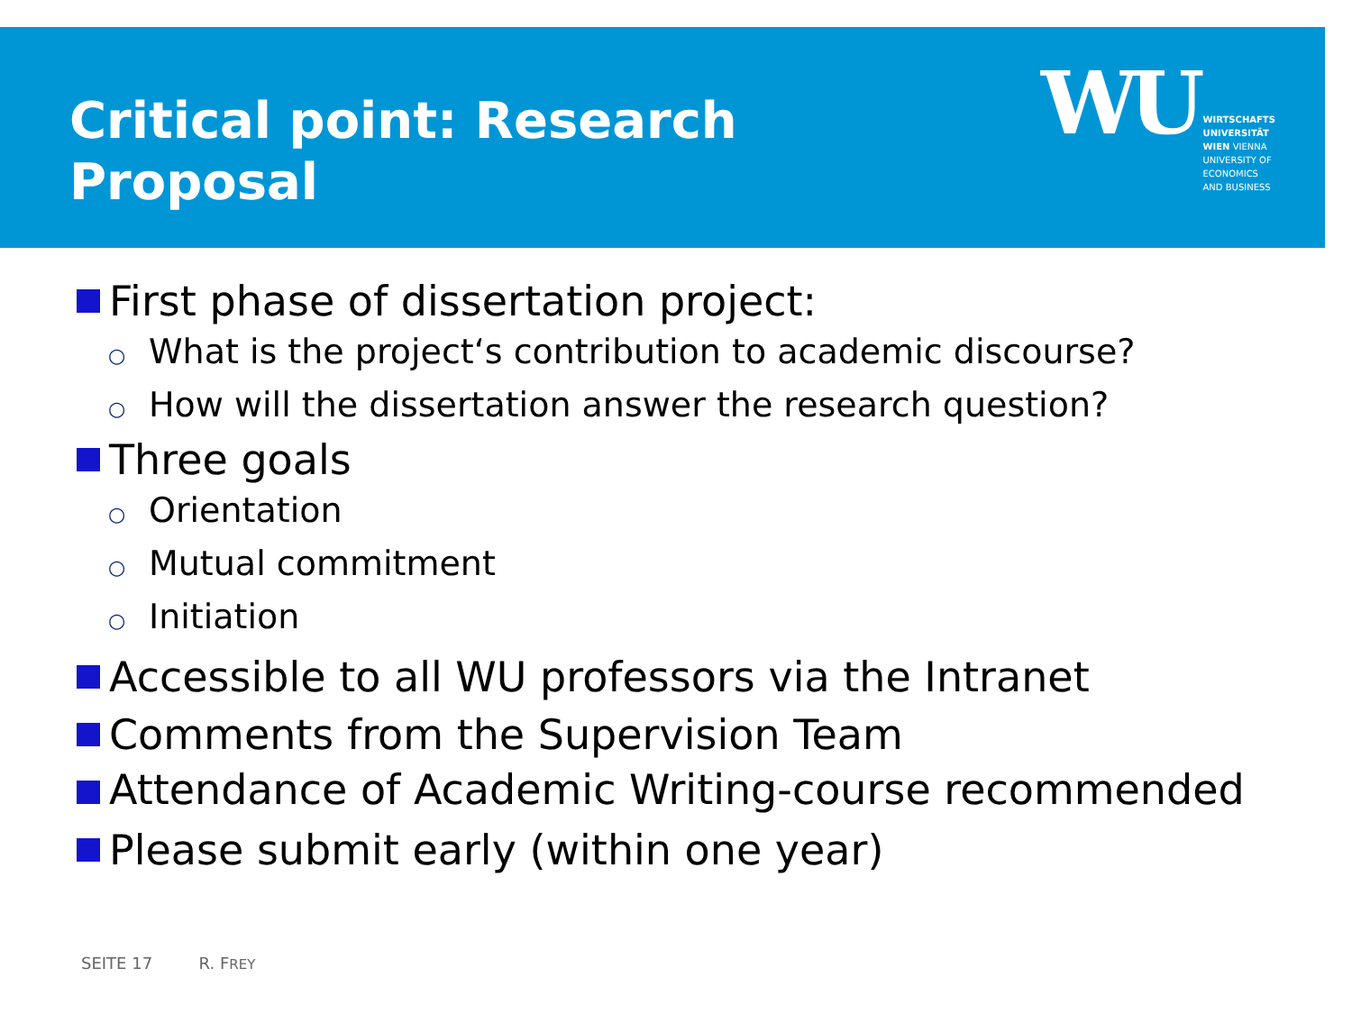Critical point: Research
Proposal
WU
WIRTSCHAFTS
UNIVERSITÄT
WIEN VIENNA
UNIVERSITY OF
ECONOMICS
AND BUSINESS
First phase of dissertation project:
○ What is the project‘s contribution to academic discourse?
○ How will the dissertation answer the research question?
Three goals
○ Orientation
○ Mutual commitment
○ Initiation
Accessible to all WU professors via the Intranet
Comments from the Supervision Team
Attendance of Academic Writing-course recommended
Please submit early (within one year)
SEITE 17 R. FREY